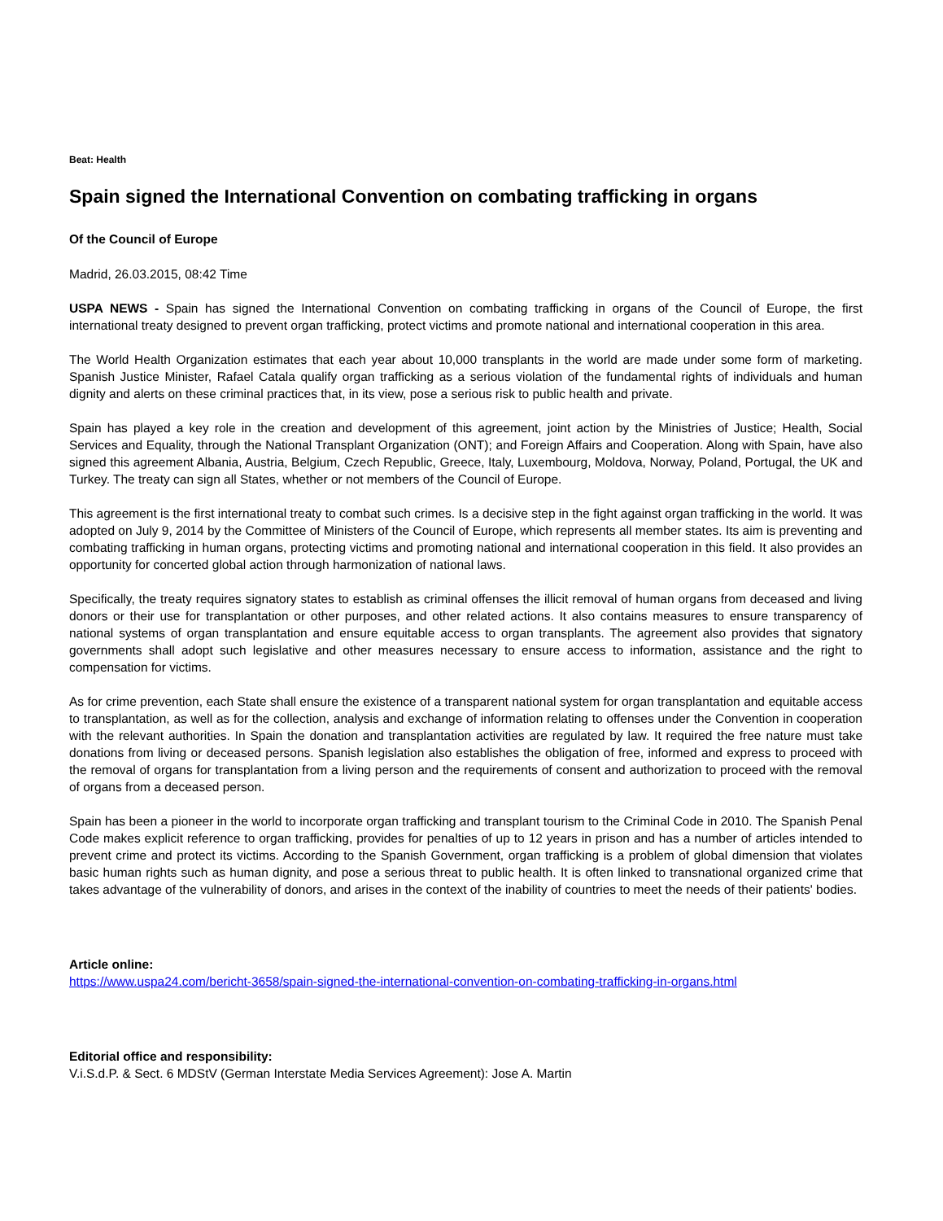Beat: Health
Spain signed the International Convention on combating trafficking in organs
Of the Council of Europe
Madrid, 26.03.2015, 08:42 Time
USPA NEWS - Spain has signed the International Convention on combating trafficking in organs of the Council of Europe, the first international treaty designed to prevent organ trafficking, protect victims and promote national and international cooperation in this area.
The World Health Organization estimates that each year about 10,000 transplants in the world are made under some form of marketing. Spanish Justice Minister, Rafael Catala qualify organ trafficking as a serious violation of the fundamental rights of individuals and human dignity and alerts on these criminal practices that, in its view, pose a serious risk to public health and private.
Spain has played a key role in the creation and development of this agreement, joint action by the Ministries of Justice; Health, Social Services and Equality, through the National Transplant Organization (ONT); and Foreign Affairs and Cooperation. Along with Spain, have also signed this agreement Albania, Austria, Belgium, Czech Republic, Greece, Italy, Luxembourg, Moldova, Norway, Poland, Portugal, the UK and Turkey. The treaty can sign all States, whether or not members of the Council of Europe.
This agreement is the first international treaty to combat such crimes. Is a decisive step in the fight against organ trafficking in the world. It was adopted on July 9, 2014 by the Committee of Ministers of the Council of Europe, which represents all member states. Its aim is preventing and combating trafficking in human organs, protecting victims and promoting national and international cooperation in this field. It also provides an opportunity for concerted global action through harmonization of national laws.
Specifically, the treaty requires signatory states to establish as criminal offenses the illicit removal of human organs from deceased and living donors or their use for transplantation or other purposes, and other related actions. It also contains measures to ensure transparency of national systems of organ transplantation and ensure equitable access to organ transplants. The agreement also provides that signatory governments shall adopt such legislative and other measures necessary to ensure access to information, assistance and the right to compensation for victims.
As for crime prevention, each State shall ensure the existence of a transparent national system for organ transplantation and equitable access to transplantation, as well as for the collection, analysis and exchange of information relating to offenses under the Convention in cooperation with the relevant authorities. In Spain the donation and transplantation activities are regulated by law. It required the free nature must take donations from living or deceased persons. Spanish legislation also establishes the obligation of free, informed and express to proceed with the removal of organs for transplantation from a living person and the requirements of consent and authorization to proceed with the removal of organs from a deceased person.
Spain has been a pioneer in the world to incorporate organ trafficking and transplant tourism to the Criminal Code in 2010. The Spanish Penal Code makes explicit reference to organ trafficking, provides for penalties of up to 12 years in prison and has a number of articles intended to prevent crime and protect its victims. According to the Spanish Government, organ trafficking is a problem of global dimension that violates basic human rights such as human dignity, and pose a serious threat to public health. It is often linked to transnational organized crime that takes advantage of the vulnerability of donors, and arises in the context of the inability of countries to meet the needs of their patients' bodies.
Article online:
https://www.uspa24.com/bericht-3658/spain-signed-the-international-convention-on-combating-trafficking-in-organs.html
Editorial office and responsibility:
V.i.S.d.P. & Sect. 6 MDStV (German Interstate Media Services Agreement): Jose A. Martin